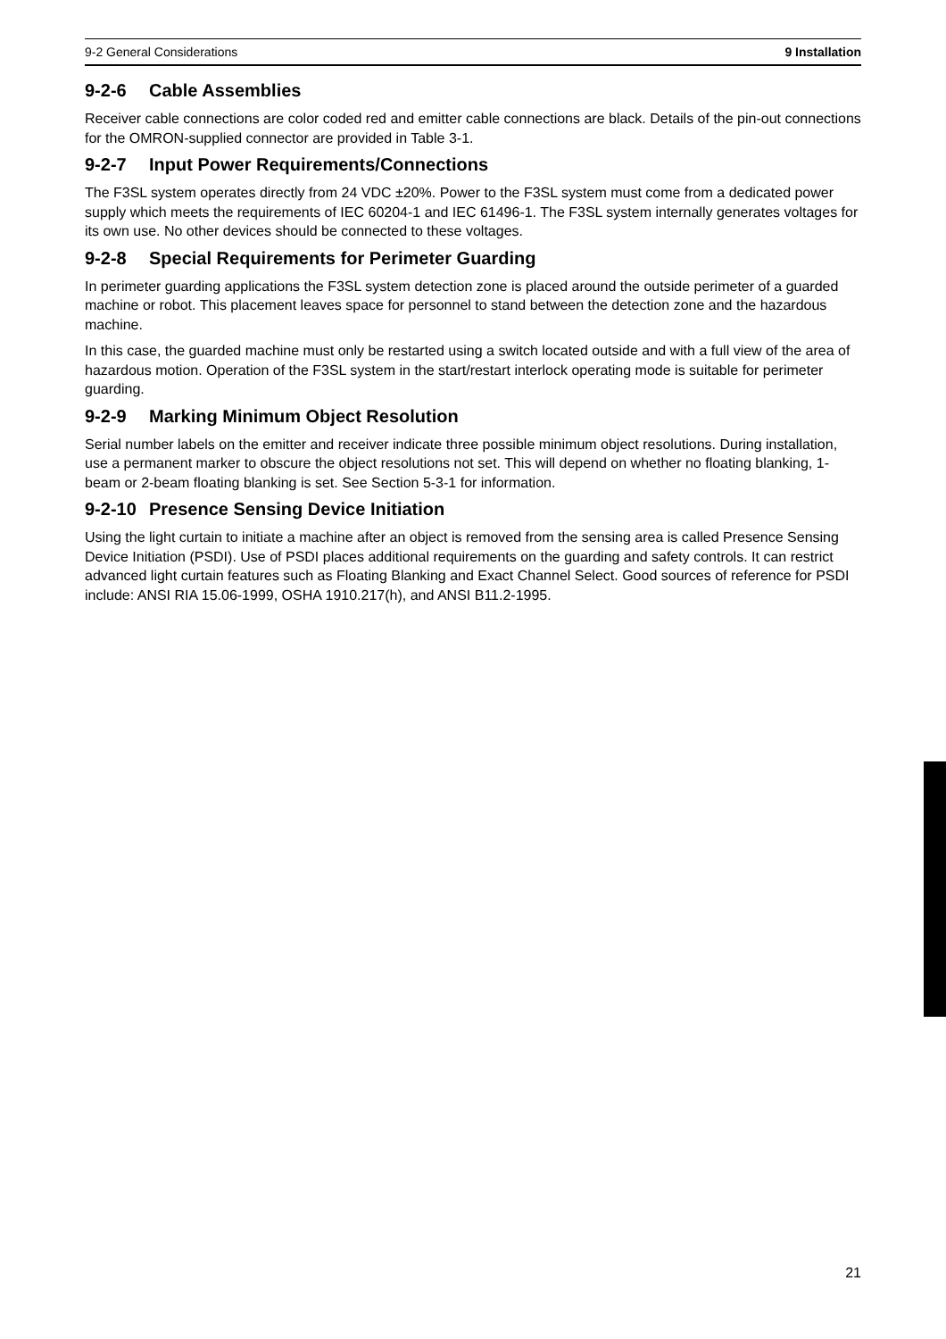9-2 General Considerations 9 Installation
9-2-6 Cable Assemblies
Receiver cable connections are color coded red and emitter cable connections are black. Details of the pin-out connections for the OMRON-supplied connector are provided in Table 3-1.
9-2-7 Input Power Requirements/Connections
The F3SL system operates directly from 24 VDC ±20%. Power to the F3SL system must come from a dedicated power supply which meets the requirements of IEC 60204-1 and IEC 61496-1. The F3SL system internally generates voltages for its own use. No other devices should be connected to these voltages.
9-2-8 Special Requirements for Perimeter Guarding
In perimeter guarding applications the F3SL system detection zone is placed around the outside perimeter of a guarded machine or robot. This placement leaves space for personnel to stand between the detection zone and the hazardous machine.
In this case, the guarded machine must only be restarted using a switch located outside and with a full view of the area of hazardous motion. Operation of the F3SL system in the start/restart interlock operating mode is suitable for perimeter guarding.
9-2-9 Marking Minimum Object Resolution
Serial number labels on the emitter and receiver indicate three possible minimum object resolutions. During installation, use a permanent marker to obscure the object resolutions not set. This will depend on whether no floating blanking, 1-beam or 2-beam floating blanking is set. See Section 5-3-1 for information.
9-2-10 Presence Sensing Device Initiation
Using the light curtain to initiate a machine after an object is removed from the sensing area is called Presence Sensing Device Initiation (PSDI). Use of PSDI places additional requirements on the guarding and safety controls. It can restrict advanced light curtain features such as Floating Blanking and Exact Channel Select. Good sources of reference for PSDI include: ANSI RIA 15.06-1999, OSHA 1910.217(h), and ANSI B11.2-1995.
21